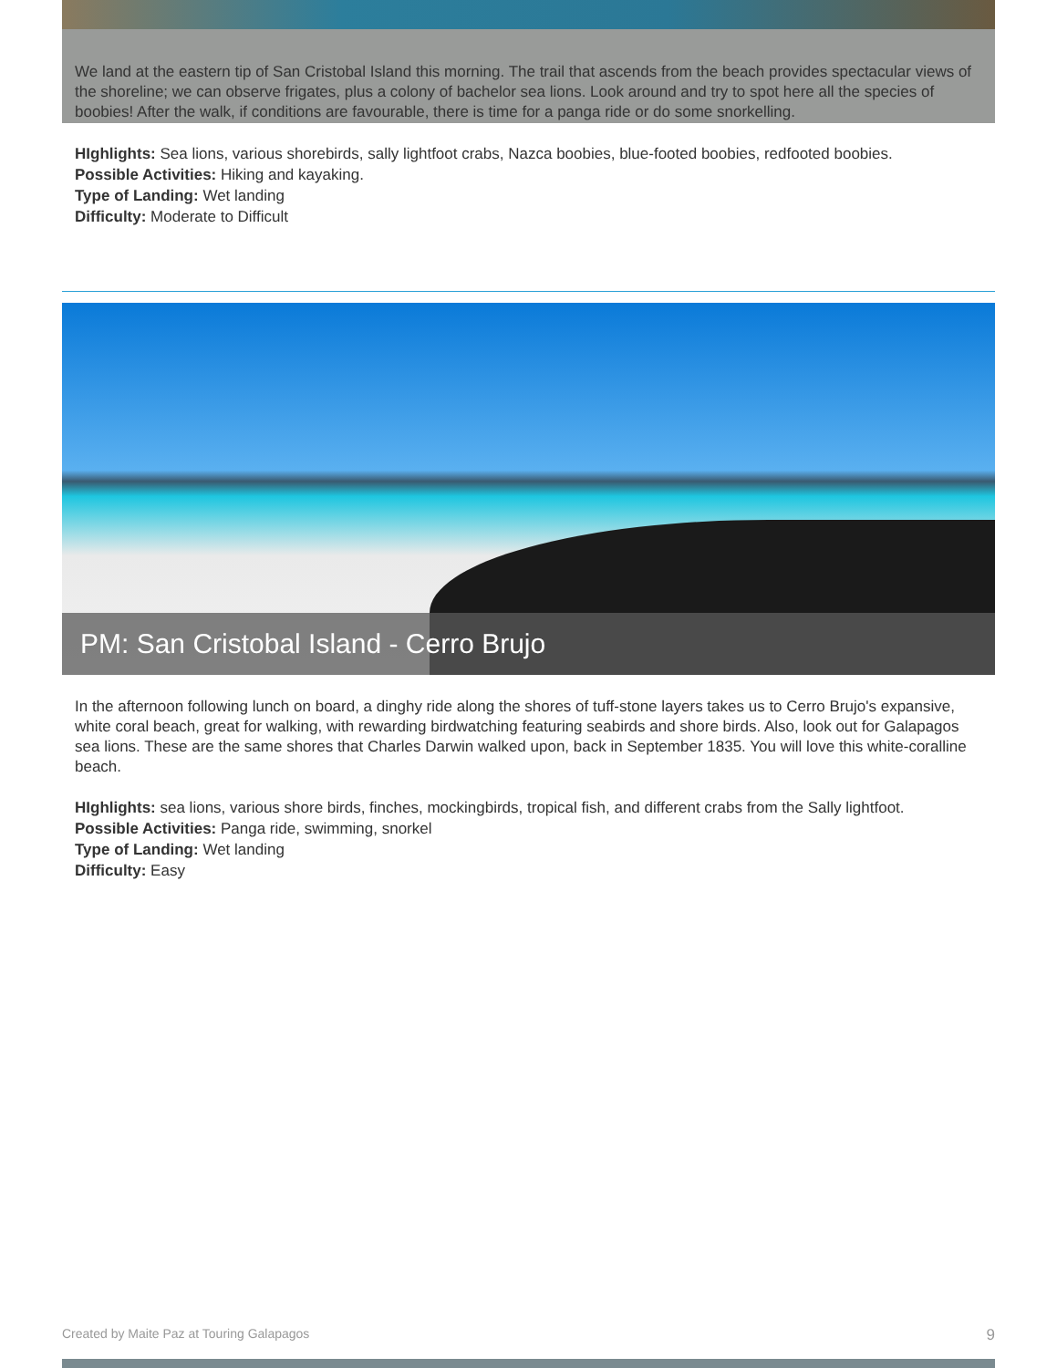We land at the eastern tip of San Cristobal Island this morning. The trail that ascends from the beach provides spectacular views of the shoreline; we can observe frigates, plus a colony of bachelor sea lions. Look around and try to spot here all the species of boobies! After the walk, if conditions are favourable, there is time for a panga ride or do some snorkelling.
HIghlights: Sea lions, various shorebirds, sally lightfoot crabs, Nazca boobies, blue-footed boobies, redfooted boobies.
Possible Activities: Hiking and kayaking.
Type of Landing: Wet landing
Difficulty: Moderate to Difficult
PM: San Cristobal Island - Cerro Brujo
In the afternoon following lunch on board, a dinghy ride along the shores of tuff-stone layers takes us to Cerro Brujo's expansive, white coral beach, great for walking, with rewarding birdwatching featuring seabirds and shore birds. Also, look out for Galapagos sea lions. These are the same shores that Charles Darwin walked upon, back in September 1835. You will love this white-coralline beach.
HIghlights: sea lions, various shore birds, finches, mockingbirds, tropical fish, and different crabs from the Sally lightfoot.
Possible Activities: Panga ride, swimming, snorkel
Type of Landing: Wet landing
Difficulty: Easy
Created by Maite Paz at Touring Galapagos 9